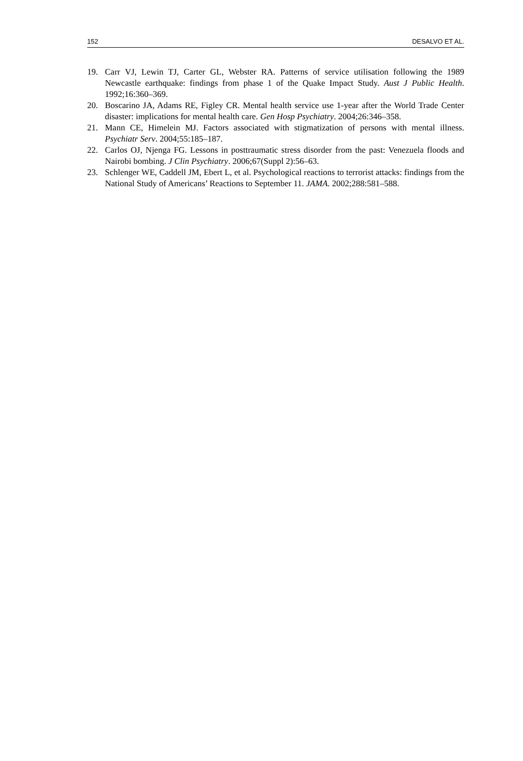152 DESALVO ET AL.
19. Carr VJ, Lewin TJ, Carter GL, Webster RA. Patterns of service utilisation following the 1989 Newcastle earthquake: findings from phase 1 of the Quake Impact Study. Aust J Public Health. 1992;16:360–369.
20. Boscarino JA, Adams RE, Figley CR. Mental health service use 1-year after the World Trade Center disaster: implications for mental health care. Gen Hosp Psychiatry. 2004;26:346–358.
21. Mann CE, Himelein MJ. Factors associated with stigmatization of persons with mental illness. Psychiatr Serv. 2004;55:185–187.
22. Carlos OJ, Njenga FG. Lessons in posttraumatic stress disorder from the past: Venezuela floods and Nairobi bombing. J Clin Psychiatry. 2006;67(Suppl 2):56–63.
23. Schlenger WE, Caddell JM, Ebert L, et al. Psychological reactions to terrorist attacks: findings from the National Study of Americans’ Reactions to September 11. JAMA. 2002;288:581–588.